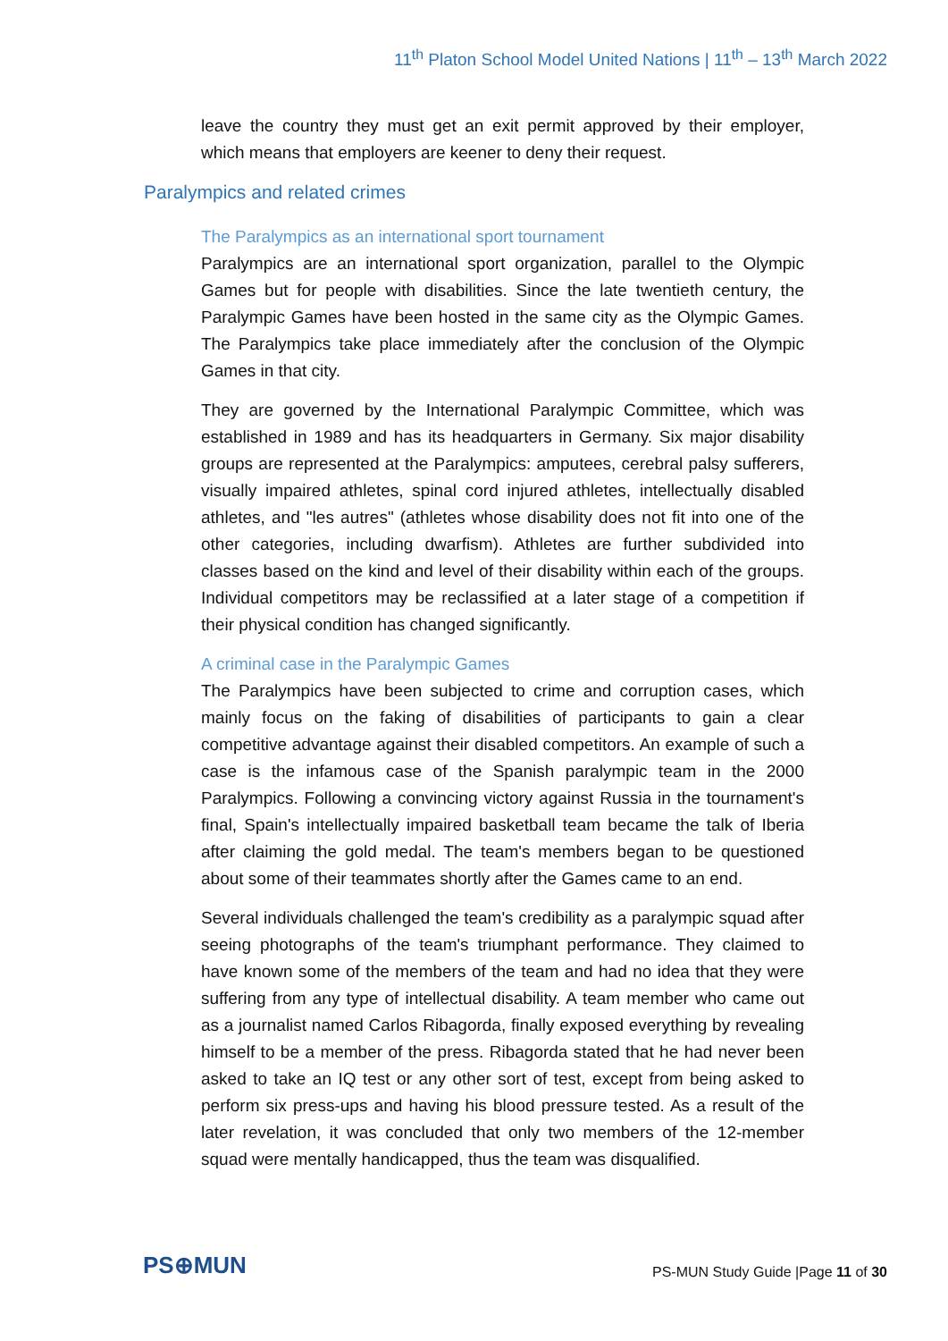11<sup>th</sup> Platon School Model United Nations | 11<sup>th</sup> – 13<sup>th</sup> March 2022
leave the country they must get an exit permit approved by their employer, which means that employers are keener to deny their request.
Paralympics and related crimes
The Paralympics as an international sport tournament
Paralympics are an international sport organization, parallel to the Olympic Games but for people with disabilities. Since the late twentieth century, the Paralympic Games have been hosted in the same city as the Olympic Games. The Paralympics take place immediately after the conclusion of the Olympic Games in that city.
They are governed by the International Paralympic Committee, which was established in 1989 and has its headquarters in Germany. Six major disability groups are represented at the Paralympics: amputees, cerebral palsy sufferers, visually impaired athletes, spinal cord injured athletes, intellectually disabled athletes, and "les autres" (athletes whose disability does not fit into one of the other categories, including dwarfism). Athletes are further subdivided into classes based on the kind and level of their disability within each of the groups. Individual competitors may be reclassified at a later stage of a competition if their physical condition has changed significantly.
A criminal case in the Paralympic Games
The Paralympics have been subjected to crime and corruption cases, which mainly focus on the faking of disabilities of participants to gain a clear competitive advantage against their disabled competitors. An example of such a case is the infamous case of the Spanish paralympic team in the 2000 Paralympics. Following a convincing victory against Russia in the tournament's final, Spain's intellectually impaired basketball team became the talk of Iberia after claiming the gold medal. The team's members began to be questioned about some of their teammates shortly after the Games came to an end.
Several individuals challenged the team's credibility as a paralympic squad after seeing photographs of the team's triumphant performance. They claimed to have known some of the members of the team and had no idea that they were suffering from any type of intellectual disability. A team member who came out as a journalist named Carlos Ribagorda, finally exposed everything by revealing himself to be a member of the press. Ribagorda stated that he had never been asked to take an IQ test or any other sort of test, except from being asked to perform six press-ups and having his blood pressure tested. As a result of the later revelation, it was concluded that only two members of the 12-member squad were mentally handicapped, thus the team was disqualified.
PS⊕MUN
PS-MUN Study Guide |Page 11 of 30